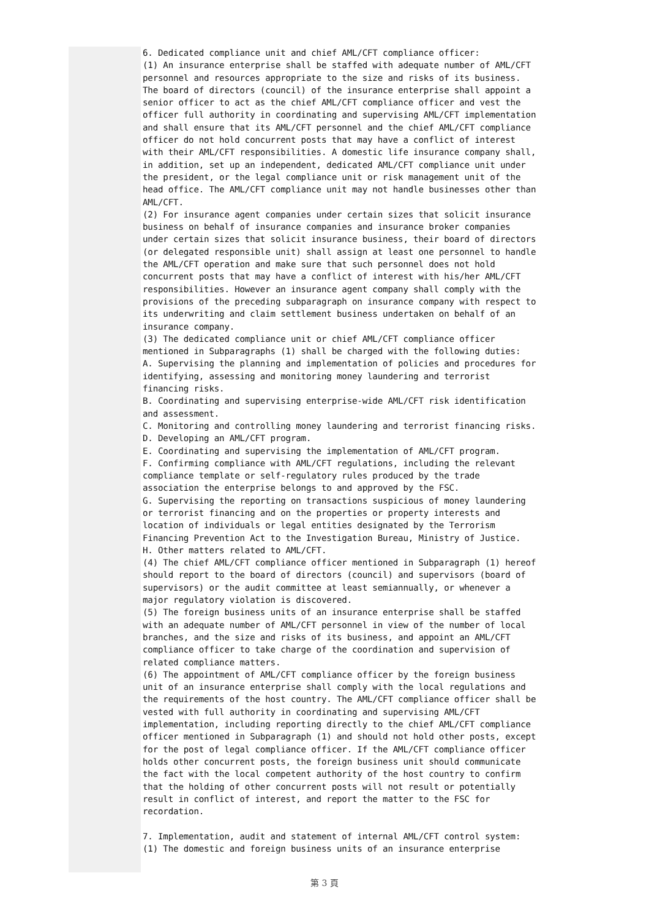6. Dedicated compliance unit and chief AML/CFT compliance officer:
(1) An insurance enterprise shall be staffed with adequate number of AML/CFT personnel and resources appropriate to the size and risks of its business. The board of directors (council) of the insurance enterprise shall appoint a senior officer to act as the chief AML/CFT compliance officer and vest the officer full authority in coordinating and supervising AML/CFT implementation and shall ensure that its AML/CFT personnel and the chief AML/CFT compliance officer do not hold concurrent posts that may have a conflict of interest with their AML/CFT responsibilities. A domestic life insurance company shall, in addition, set up an independent, dedicated AML/CFT compliance unit under the president, or the legal compliance unit or risk management unit of the head office. The AML/CFT compliance unit may not handle businesses other than AML/CFT.
(2) For insurance agent companies under certain sizes that solicit insurance business on behalf of insurance companies and insurance broker companies under certain sizes that solicit insurance business, their board of directors (or delegated responsible unit) shall assign at least one personnel to handle the AML/CFT operation and make sure that such personnel does not hold concurrent posts that may have a conflict of interest with his/her AML/CFT responsibilities. However an insurance agent company shall comply with the provisions of the preceding subparagraph on insurance company with respect to its underwriting and claim settlement business undertaken on behalf of an insurance company.
(3) The dedicated compliance unit or chief AML/CFT compliance officer mentioned in Subparagraphs (1) shall be charged with the following duties:
A. Supervising the planning and implementation of policies and procedures for identifying, assessing and monitoring money laundering and terrorist financing risks.
B. Coordinating and supervising enterprise-wide AML/CFT risk identification and assessment.
C. Monitoring and controlling money laundering and terrorist financing risks.
D. Developing an AML/CFT program.
E. Coordinating and supervising the implementation of AML/CFT program.
F. Confirming compliance with AML/CFT regulations, including the relevant compliance template or self-regulatory rules produced by the trade association the enterprise belongs to and approved by the FSC.
G. Supervising the reporting on transactions suspicious of money laundering or terrorist financing and on the properties or property interests and location of individuals or legal entities designated by the Terrorism Financing Prevention Act to the Investigation Bureau, Ministry of Justice.
H. Other matters related to AML/CFT.
(4) The chief AML/CFT compliance officer mentioned in Subparagraph (1) hereof should report to the board of directors (council) and supervisors (board of supervisors) or the audit committee at least semiannually, or whenever a major regulatory violation is discovered.
(5) The foreign business units of an insurance enterprise shall be staffed with an adequate number of AML/CFT personnel in view of the number of local branches, and the size and risks of its business, and appoint an AML/CFT compliance officer to take charge of the coordination and supervision of related compliance matters.
(6) The appointment of AML/CFT compliance officer by the foreign business unit of an insurance enterprise shall comply with the local regulations and the requirements of the host country. The AML/CFT compliance officer shall be vested with full authority in coordinating and supervising AML/CFT implementation, including reporting directly to the chief AML/CFT compliance officer mentioned in Subparagraph (1) and should not hold other posts, except for the post of legal compliance officer. If the AML/CFT compliance officer holds other concurrent posts, the foreign business unit should communicate the fact with the local competent authority of the host country to confirm that the holding of other concurrent posts will not result or potentially result in conflict of interest, and report the matter to the FSC for recordation.
7. Implementation, audit and statement of internal AML/CFT control system:
(1) The domestic and foreign business units of an insurance enterprise
第 3 頁